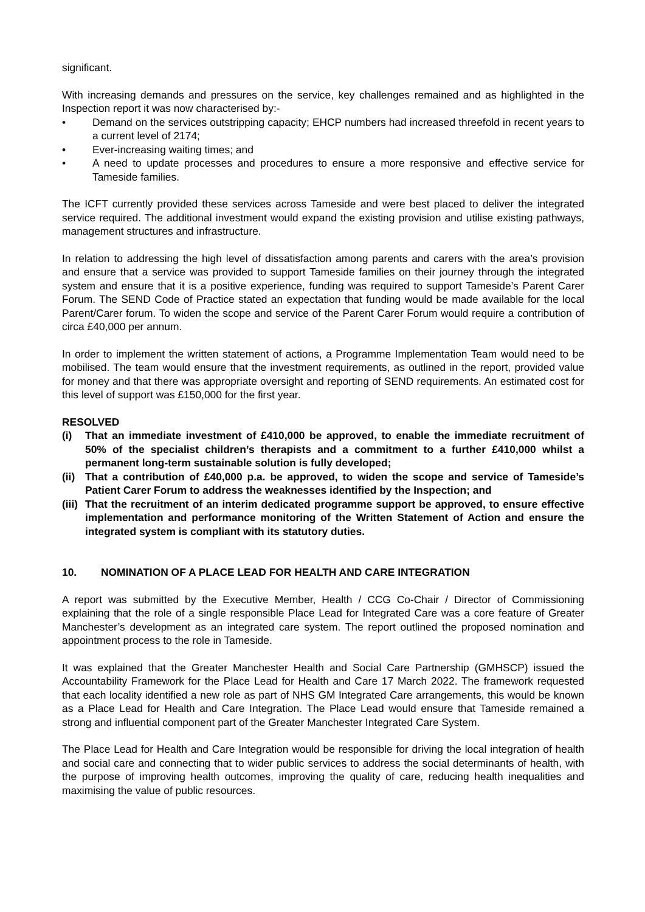significant.
With increasing demands and pressures on the service, key challenges remained and as highlighted in the Inspection report it was now characterised by:-
• Demand on the services outstripping capacity; EHCP numbers had increased threefold in recent years to a current level of 2174;
• Ever-increasing waiting times; and
• A need to update processes and procedures to ensure a more responsive and effective service for Tameside families.
The ICFT currently provided these services across Tameside and were best placed to deliver the integrated service required. The additional investment would expand the existing provision and utilise existing pathways, management structures and infrastructure.
In relation to addressing the high level of dissatisfaction among parents and carers with the area’s provision and ensure that a service was provided to support Tameside families on their journey through the integrated system and ensure that it is a positive experience, funding was required to support Tameside’s Parent Carer Forum. The SEND Code of Practice stated an expectation that funding would be made available for the local Parent/Carer forum. To widen the scope and service of the Parent Carer Forum would require a contribution of circa £40,000 per annum.
In order to implement the written statement of actions, a Programme Implementation Team would need to be mobilised. The team would ensure that the investment requirements, as outlined in the report, provided value for money and that there was appropriate oversight and reporting of SEND requirements. An estimated cost for this level of support was £150,000 for the first year.
RESOLVED
(i) That an immediate investment of £410,000 be approved, to enable the immediate recruitment of 50% of the specialist children’s therapists and a commitment to a further £410,000 whilst a permanent long-term sustainable solution is fully developed;
(ii) That a contribution of £40,000 p.a. be approved, to widen the scope and service of Tameside’s Patient Carer Forum to address the weaknesses identified by the Inspection; and
(iii) That the recruitment of an interim dedicated programme support be approved, to ensure effective implementation and performance monitoring of the Written Statement of Action and ensure the integrated system is compliant with its statutory duties.
10. NOMINATION OF A PLACE LEAD FOR HEALTH AND CARE INTEGRATION
A report was submitted by the Executive Member, Health / CCG Co-Chair / Director of Commissioning explaining that the role of a single responsible Place Lead for Integrated Care was a core feature of Greater Manchester’s development as an integrated care system. The report outlined the proposed nomination and appointment process to the role in Tameside.
It was explained that the Greater Manchester Health and Social Care Partnership (GMHSCP) issued the Accountability Framework for the Place Lead for Health and Care 17 March 2022. The framework requested that each locality identified a new role as part of NHS GM Integrated Care arrangements, this would be known as a Place Lead for Health and Care Integration. The Place Lead would ensure that Tameside remained a strong and influential component part of the Greater Manchester Integrated Care System.
The Place Lead for Health and Care Integration would be responsible for driving the local integration of health and social care and connecting that to wider public services to address the social determinants of health, with the purpose of improving health outcomes, improving the quality of care, reducing health inequalities and maximising the value of public resources.